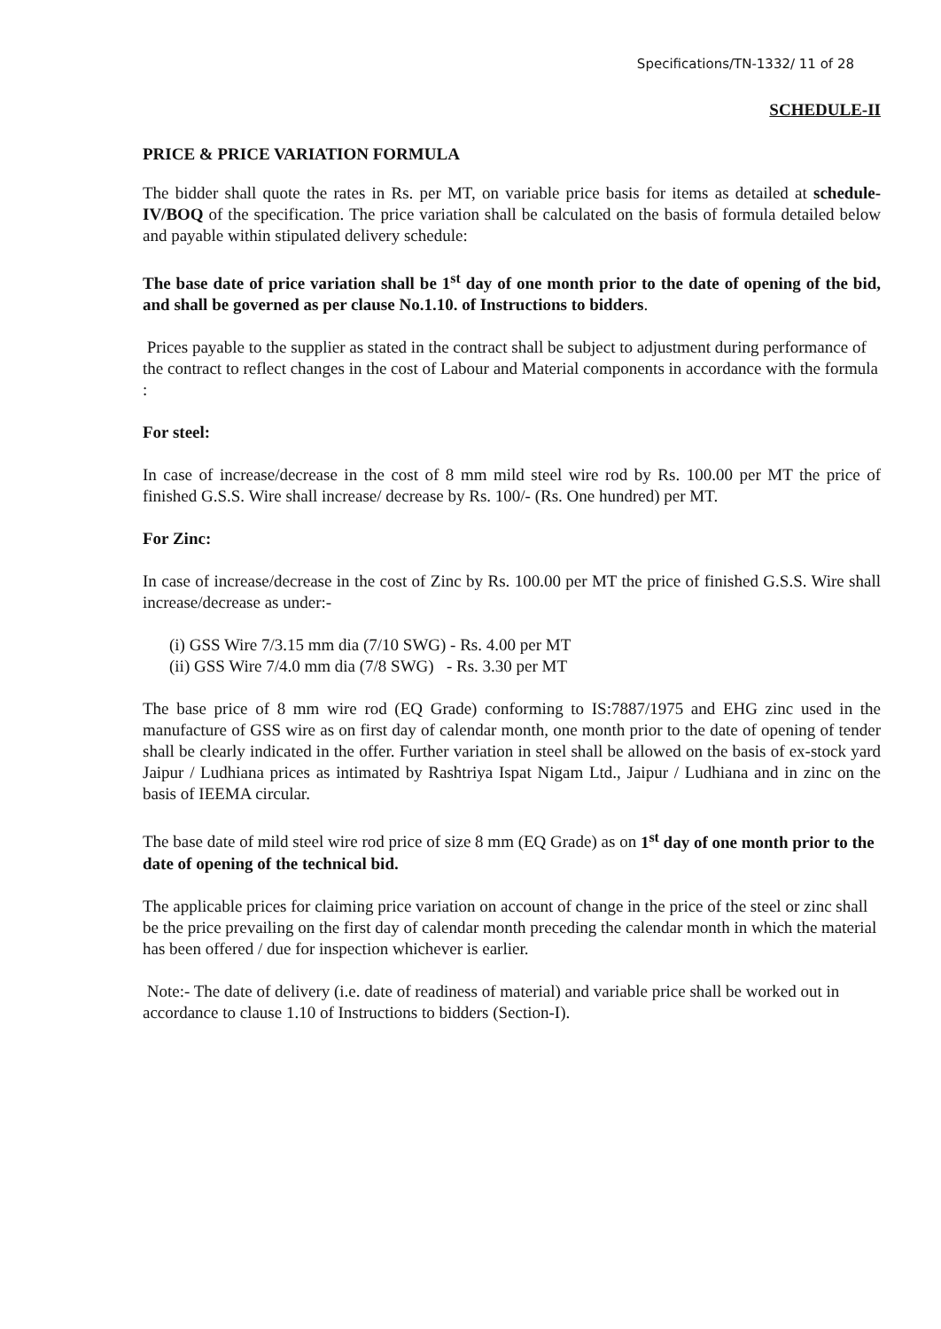Specifications/TN-1332/ 11 of 28
SCHEDULE-II
PRICE & PRICE VARIATION FORMULA
The bidder shall quote the rates in Rs. per MT, on variable price basis for items as detailed at schedule-IV/BOQ of the specification. The price variation shall be calculated on the basis of formula detailed below and payable within stipulated delivery schedule:
The base date of price variation shall be 1<sup>st</sup> day of one month prior to the date of opening of the bid, and shall be governed as per clause No.1.10. of Instructions to bidders.
Prices payable to the supplier as stated in the contract shall be subject to adjustment during performance of the contract to reflect changes in the cost of Labour and Material components in accordance with the formula :
For steel:
In case of increase/decrease in the cost of 8 mm mild steel wire rod by Rs. 100.00 per MT the price of finished G.S.S. Wire shall increase/ decrease by Rs. 100/- (Rs. One hundred) per MT.
For Zinc:
In case of increase/decrease in the cost of Zinc by Rs. 100.00 per MT the price of finished G.S.S. Wire shall increase/decrease as under:-
(i) GSS Wire 7/3.15 mm dia (7/10 SWG) - Rs. 4.00 per MT
(ii) GSS Wire 7/4.0 mm dia (7/8 SWG) - Rs. 3.30 per MT
The base price of 8 mm wire rod (EQ Grade) conforming to IS:7887/1975 and EHG zinc used in the manufacture of GSS wire as on first day of calendar month, one month prior to the date of opening of tender shall be clearly indicated in the offer. Further variation in steel shall be allowed on the basis of ex-stock yard Jaipur / Ludhiana prices as intimated by Rashtriya Ispat Nigam Ltd., Jaipur / Ludhiana and in zinc on the basis of IEEMA circular.
The base date of mild steel wire rod price of size 8 mm (EQ Grade) as on 1<sup>st</sup> day of one month prior to the date of opening of the technical bid.
The applicable prices for claiming price variation on account of change in the price of the steel or zinc shall be the price prevailing on the first day of calendar month preceding the calendar month in which the material has been offered / due for inspection whichever is earlier.
Note:- The date of delivery (i.e. date of readiness of material) and variable price shall be worked out in accordance to clause 1.10 of Instructions to bidders (Section-I).